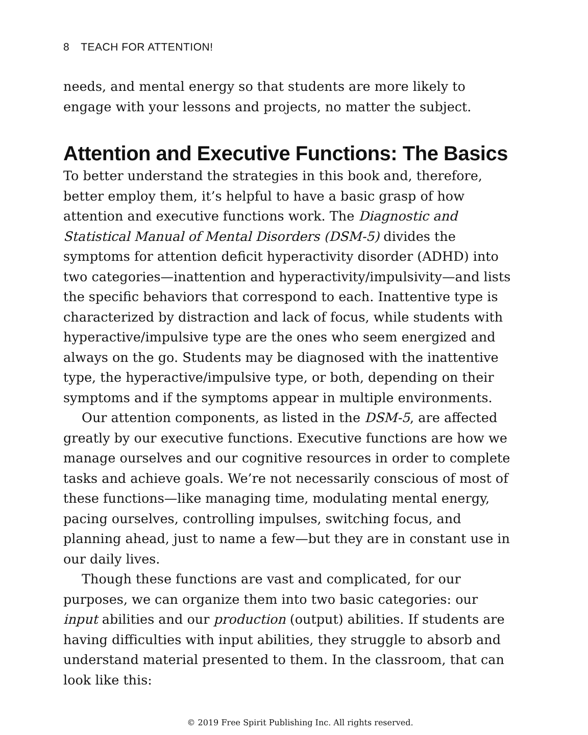8 TEACH FOR ATTENTION!
needs, and mental energy so that students are more likely to engage with your lessons and projects, no matter the subject.
Attention and Executive Functions: The Basics
To better understand the strategies in this book and, therefore, better employ them, it’s helpful to have a basic grasp of how attention and executive functions work. The Diagnostic and Statistical Manual of Mental Disorders (DSM-5) divides the symptoms for attention deficit hyperactivity disorder (ADHD) into two categories—inattention and hyperactivity/impulsivity—and lists the specific behaviors that correspond to each. Inattentive type is characterized by distraction and lack of focus, while students with hyperactive/impulsive type are the ones who seem energized and always on the go. Students may be diagnosed with the inattentive type, the hyperactive/impulsive type, or both, depending on their symptoms and if the symptoms appear in multiple environments.
Our attention components, as listed in the DSM-5, are affected greatly by our executive functions. Executive functions are how we manage ourselves and our cognitive resources in order to complete tasks and achieve goals. We’re not necessarily conscious of most of these functions—like managing time, modulating mental energy, pacing ourselves, controlling impulses, switching focus, and planning ahead, just to name a few—but they are in constant use in our daily lives.
Though these functions are vast and complicated, for our purposes, we can organize them into two basic categories: our input abilities and our production (output) abilities. If students are having difficulties with input abilities, they struggle to absorb and understand material presented to them. In the classroom, that can look like this:
© 2019 Free Spirit Publishing Inc. All rights reserved.